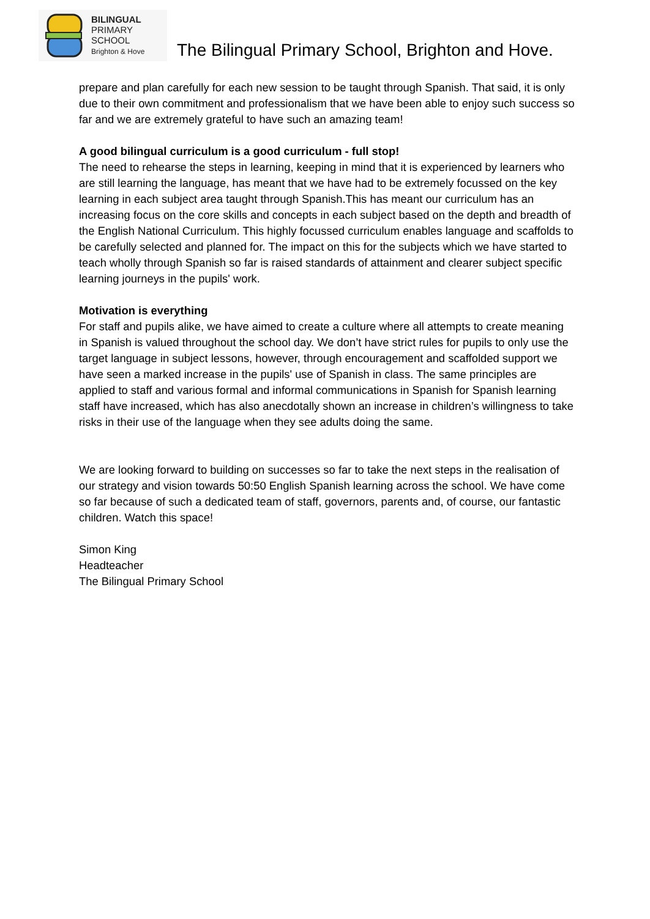BILINGUAL
PRIMARY
SCHOOL
Brighton & Hove
The Bilingual Primary School, Brighton and Hove.
prepare and plan carefully for each new session to be taught through Spanish. That said, it is only due to their own commitment and professionalism that we have been able to enjoy such success so far and we are extremely grateful to have such an amazing team!
A good bilingual curriculum is a good curriculum - full stop!
The need to rehearse the steps in learning, keeping in mind that it is experienced by learners who are still learning the language, has meant that we have had to be extremely focussed on the key learning in each subject area taught through Spanish.This has meant our curriculum has an increasing focus on the core skills and concepts in each subject based on the depth and breadth of the English National Curriculum. This highly focussed curriculum enables language and scaffolds to be carefully selected and planned for. The impact on this for the subjects which we have started to teach wholly through Spanish so far is raised standards of attainment and clearer subject specific learning journeys in the pupils' work.
Motivation is everything
For staff and pupils alike, we have aimed to create a culture where all attempts to create meaning in Spanish is valued throughout the school day. We don’t have strict rules for pupils to only use the target language in subject lessons, however, through encouragement and scaffolded support we have seen a marked increase in the pupils' use of Spanish in class. The same principles are applied to staff and various formal and informal communications in Spanish for Spanish learning staff have increased, which has also anecdotally shown an increase in children’s willingness to take risks in their use of the language when they see adults doing the same.
We are looking forward to building on successes so far to take the next steps in the realisation of our strategy and vision towards 50:50 English Spanish learning across the school. We have come so far because of such a dedicated team of staff, governors, parents and, of course, our fantastic children. Watch this space!
Simon King
Headteacher
The Bilingual Primary School